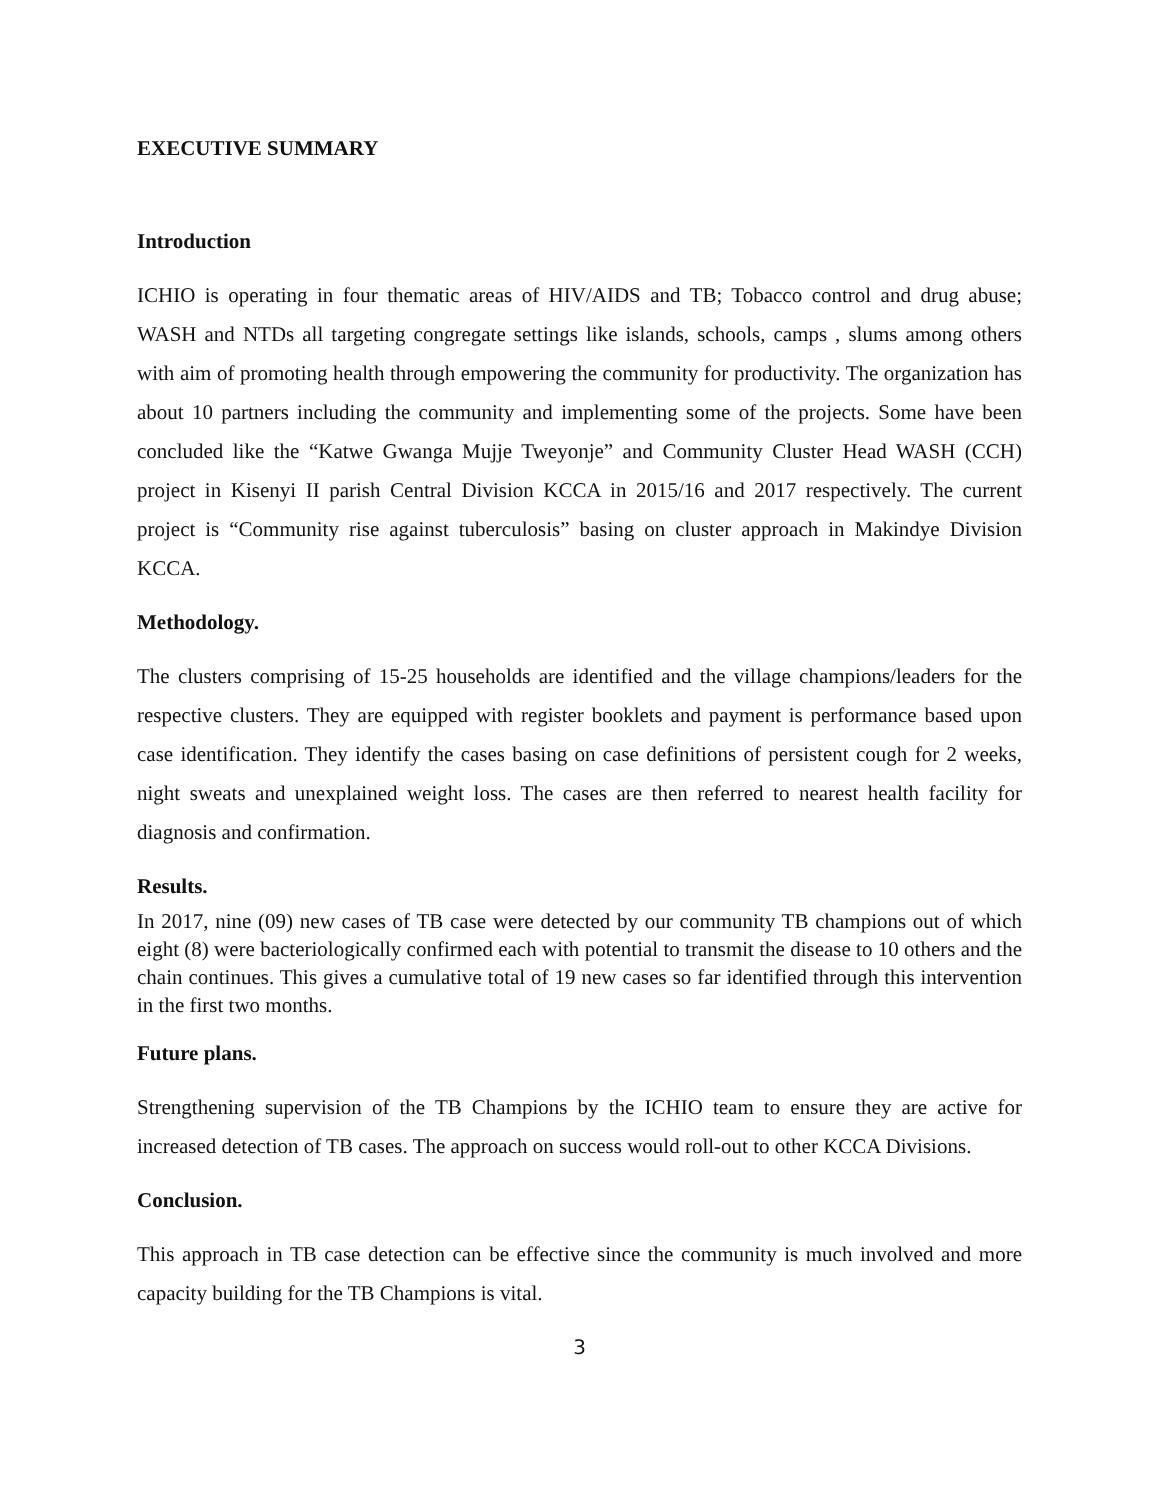EXECUTIVE SUMMARY
Introduction
ICHIO is operating in four thematic areas of HIV/AIDS and TB; Tobacco control and drug abuse; WASH and NTDs all targeting congregate settings like islands, schools, camps , slums among others with aim of promoting health through empowering the community for productivity. The organization has about 10 partners including the community and implementing some of the projects. Some have been concluded like the “Katwe Gwanga Mujje Tweyonje” and Community Cluster Head WASH (CCH) project in Kisenyi II parish Central Division KCCA in 2015/16 and 2017 respectively. The current project is “Community rise against tuberculosis” basing on cluster approach in Makindye Division KCCA.
Methodology.
The clusters comprising of 15-25 households are identified and the village champions/leaders for the respective clusters. They are equipped with register booklets and payment is performance based upon case identification. They identify the cases basing on case definitions of persistent cough for 2 weeks, night sweats and unexplained weight loss. The cases are then referred to nearest health facility for diagnosis and confirmation.
Results.
In 2017, nine (09) new cases of TB case were detected by our community TB champions out of which eight (8) were bacteriologically confirmed each with potential to transmit the disease to 10 others and the chain continues. This gives a cumulative total of 19 new cases so far identified through this intervention in the first two months.
Future plans.
Strengthening supervision of the TB Champions by the ICHIO team to ensure they are active for increased detection of TB cases. The approach on success would roll-out to other KCCA Divisions.
Conclusion.
This approach in TB case detection can be effective since the community is much involved and more capacity building for the TB Champions is vital.
3